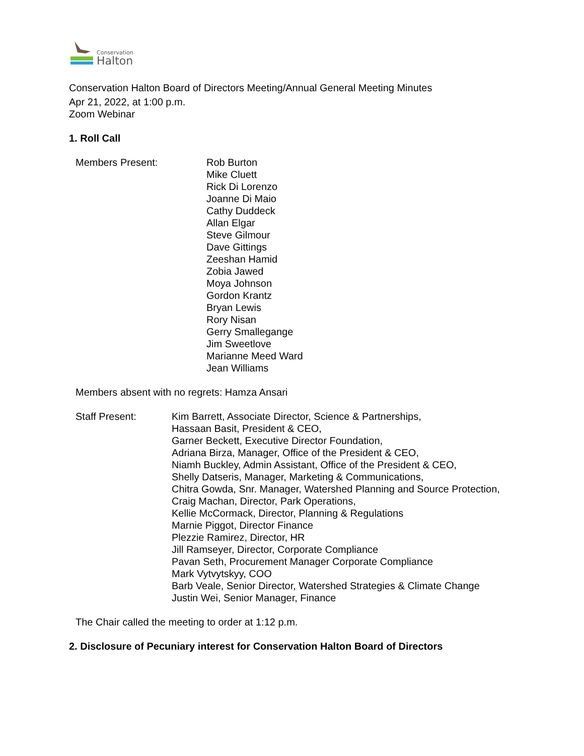Conservation
Halton
Conservation Halton Board of Directors Meeting/Annual General Meeting Minutes
Apr 21, 2022, at 1:00 p.m.
Zoom Webinar
1. Roll Call
Members Present: Rob Burton
Mike Cluett
Rick Di Lorenzo
Joanne Di Maio
Cathy Duddeck
Allan Elgar
Steve Gilmour
Dave Gittings
Zeeshan Hamid
Zobia Jawed
Moya Johnson
Gordon Krantz
Bryan Lewis
Rory Nisan
Gerry Smallegange
Jim Sweetlove
Marianne Meed Ward
Jean Williams
Members absent with no regrets: Hamza Ansari
Staff Present: Kim Barrett, Associate Director, Science & Partnerships,
Hassaan Basit, President & CEO,
Garner Beckett, Executive Director Foundation,
Adriana Birza, Manager, Office of the President & CEO,
Niamh Buckley, Admin Assistant, Office of the President & CEO,
Shelly Datseris, Manager, Marketing & Communications,
Chitra Gowda, Snr. Manager, Watershed Planning and Source Protection,
Craig Machan, Director, Park Operations,
Kellie McCormack, Director, Planning & Regulations
Marnie Piggot, Director Finance
Plezzie Ramirez, Director, HR
Jill Ramseyer, Director, Corporate Compliance
Pavan Seth, Procurement Manager Corporate Compliance
Mark Vytvytskyy, COO
Barb Veale, Senior Director, Watershed Strategies & Climate Change
Justin Wei, Senior Manager, Finance
The Chair called the meeting to order at 1:12 p.m.
2. Disclosure of Pecuniary interest for Conservation Halton Board of Directors